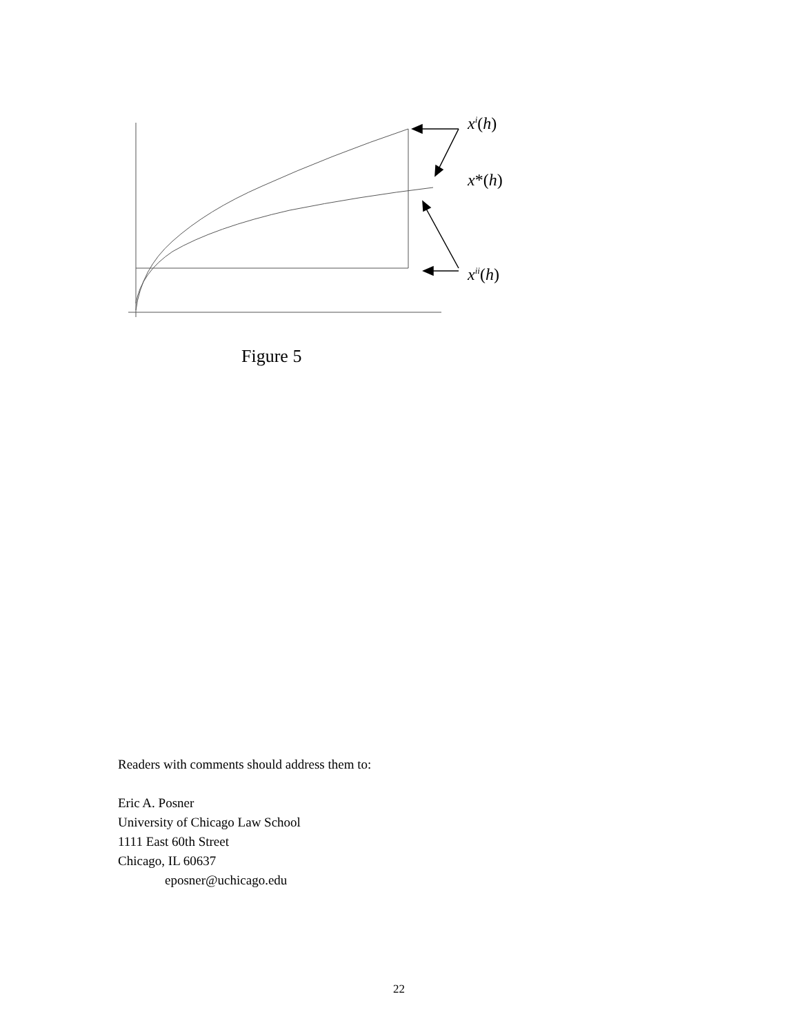x<sup>i</sup>(h)
x*(h)
x<sup>ii</sup>(h)
Figure 5
Readers with comments should address them to:
Eric A. Posner
University of Chicago Law School
1111 East 60th Street
Chicago, IL 60637
eposner@uchicago.edu
22